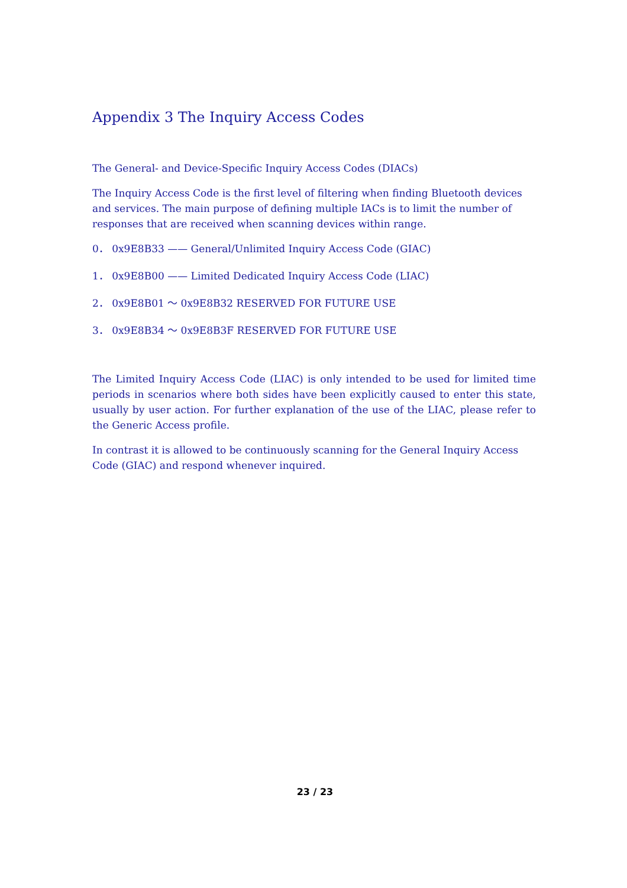Appendix 3 The Inquiry Access Codes
The General- and Device-Specific Inquiry Access Codes (DIACs)
The Inquiry Access Code is the first level of filtering when finding Bluetooth devices and services. The main purpose of defining multiple IACs is to limit the number of responses that are received when scanning devices within range.
0． 0x9E8B33 —— General/Unlimited Inquiry Access Code (GIAC)
1． 0x9E8B00 —— Limited Dedicated Inquiry Access Code (LIAC)
2． 0x9E8B01 ～ 0x9E8B32 RESERVED FOR FUTURE USE
3． 0x9E8B34 ～ 0x9E8B3F RESERVED FOR FUTURE USE
The Limited Inquiry Access Code (LIAC) is only intended to be used for limited time periods in scenarios where both sides have been explicitly caused to enter this state, usually by user action. For further explanation of the use of the LIAC, please refer to the Generic Access profile.
In contrast it is allowed to be continuously scanning for the General Inquiry Access Code (GIAC) and respond whenever inquired.
23 / 23